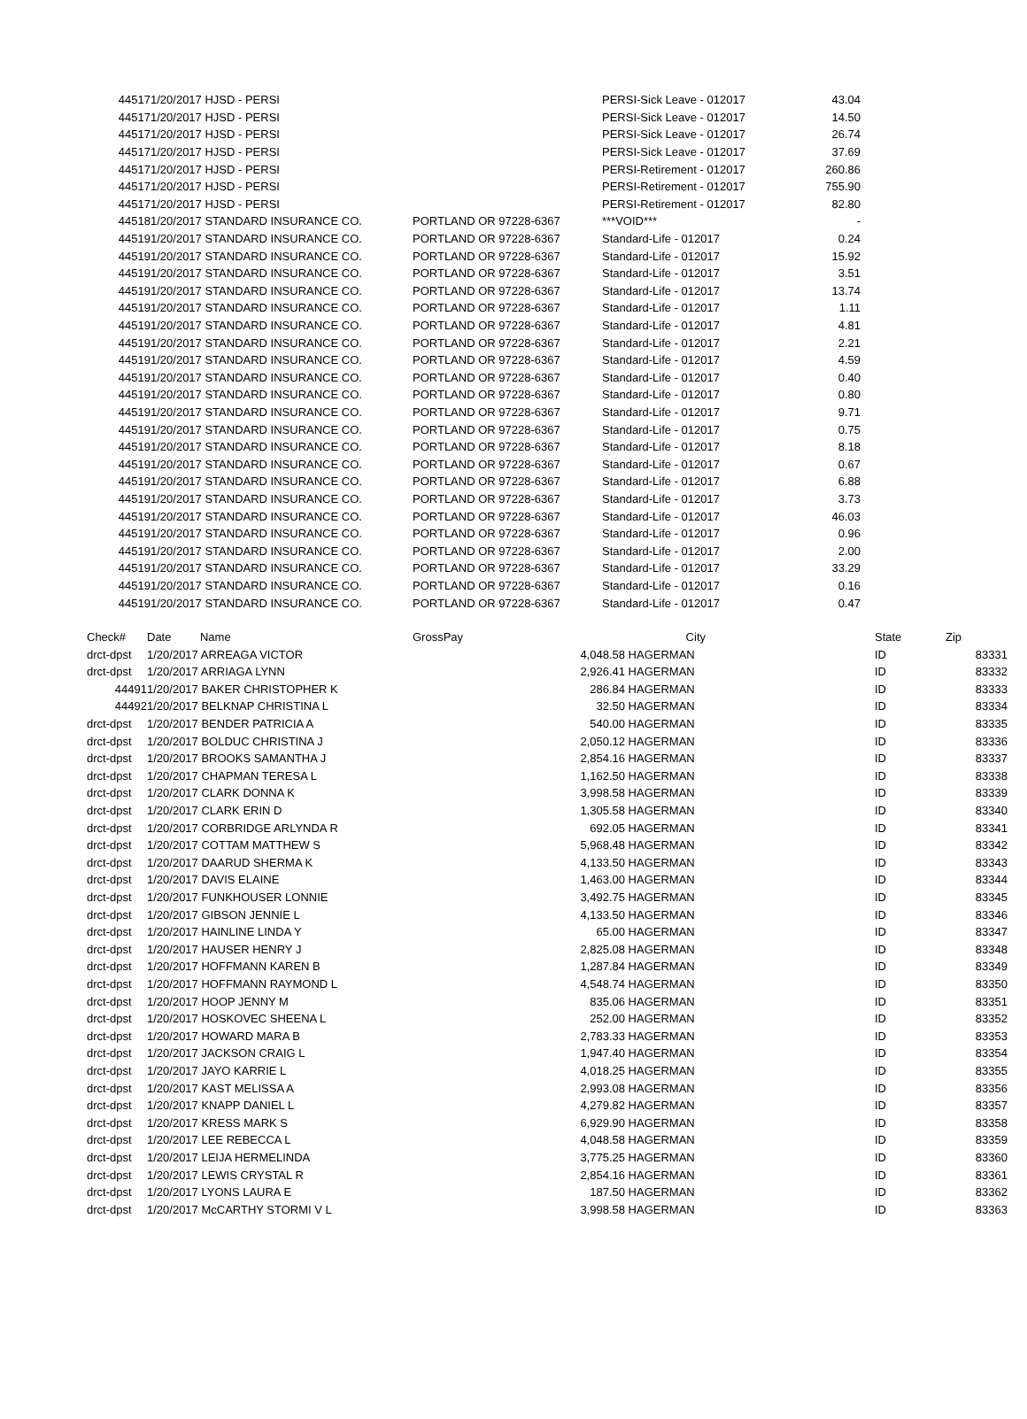| 44517 | 1/20/2017 HJSD - PERSI | | PERSI-Sick Leave - 012017 | 43.04 |
| 44517 | 1/20/2017 HJSD - PERSI | | PERSI-Sick Leave - 012017 | 14.50 |
| 44517 | 1/20/2017 HJSD - PERSI | | PERSI-Sick Leave - 012017 | 26.74 |
| 44517 | 1/20/2017 HJSD - PERSI | | PERSI-Sick Leave - 012017 | 37.69 |
| 44517 | 1/20/2017 HJSD - PERSI | | PERSI-Retirement - 012017 | 260.86 |
| 44517 | 1/20/2017 HJSD - PERSI | | PERSI-Retirement - 012017 | 755.90 |
| 44517 | 1/20/2017 HJSD - PERSI | | PERSI-Retirement - 012017 | 82.80 |
| 44518 | 1/20/2017 STANDARD INSURANCE CO. | PORTLAND OR 97228-6367 | ***VOID*** | - |
| 44519 | 1/20/2017 STANDARD INSURANCE CO. | PORTLAND OR 97228-6367 | Standard-Life - 012017 | 0.24 |
| 44519 | 1/20/2017 STANDARD INSURANCE CO. | PORTLAND OR 97228-6367 | Standard-Life - 012017 | 15.92 |
| 44519 | 1/20/2017 STANDARD INSURANCE CO. | PORTLAND OR 97228-6367 | Standard-Life - 012017 | 3.51 |
| 44519 | 1/20/2017 STANDARD INSURANCE CO. | PORTLAND OR 97228-6367 | Standard-Life - 012017 | 13.74 |
| 44519 | 1/20/2017 STANDARD INSURANCE CO. | PORTLAND OR 97228-6367 | Standard-Life - 012017 | 1.11 |
| 44519 | 1/20/2017 STANDARD INSURANCE CO. | PORTLAND OR 97228-6367 | Standard-Life - 012017 | 4.81 |
| 44519 | 1/20/2017 STANDARD INSURANCE CO. | PORTLAND OR 97228-6367 | Standard-Life - 012017 | 2.21 |
| 44519 | 1/20/2017 STANDARD INSURANCE CO. | PORTLAND OR 97228-6367 | Standard-Life - 012017 | 4.59 |
| 44519 | 1/20/2017 STANDARD INSURANCE CO. | PORTLAND OR 97228-6367 | Standard-Life - 012017 | 0.40 |
| 44519 | 1/20/2017 STANDARD INSURANCE CO. | PORTLAND OR 97228-6367 | Standard-Life - 012017 | 0.80 |
| 44519 | 1/20/2017 STANDARD INSURANCE CO. | PORTLAND OR 97228-6367 | Standard-Life - 012017 | 9.71 |
| 44519 | 1/20/2017 STANDARD INSURANCE CO. | PORTLAND OR 97228-6367 | Standard-Life - 012017 | 0.75 |
| 44519 | 1/20/2017 STANDARD INSURANCE CO. | PORTLAND OR 97228-6367 | Standard-Life - 012017 | 8.18 |
| 44519 | 1/20/2017 STANDARD INSURANCE CO. | PORTLAND OR 97228-6367 | Standard-Life - 012017 | 0.67 |
| 44519 | 1/20/2017 STANDARD INSURANCE CO. | PORTLAND OR 97228-6367 | Standard-Life - 012017 | 6.88 |
| 44519 | 1/20/2017 STANDARD INSURANCE CO. | PORTLAND OR 97228-6367 | Standard-Life - 012017 | 3.73 |
| 44519 | 1/20/2017 STANDARD INSURANCE CO. | PORTLAND OR 97228-6367 | Standard-Life - 012017 | 46.03 |
| 44519 | 1/20/2017 STANDARD INSURANCE CO. | PORTLAND OR 97228-6367 | Standard-Life - 012017 | 0.96 |
| 44519 | 1/20/2017 STANDARD INSURANCE CO. | PORTLAND OR 97228-6367 | Standard-Life - 012017 | 2.00 |
| 44519 | 1/20/2017 STANDARD INSURANCE CO. | PORTLAND OR 97228-6367 | Standard-Life - 012017 | 33.29 |
| 44519 | 1/20/2017 STANDARD INSURANCE CO. | PORTLAND OR 97228-6367 | Standard-Life - 012017 | 0.16 |
| 44519 | 1/20/2017 STANDARD INSURANCE CO. | PORTLAND OR 97228-6367 | Standard-Life - 012017 | 0.47 |
| Check# | Date Name | GrossPay | City | State | Zip |
| --- | --- | --- | --- | --- | --- |
| drct-dpst | 1/20/2017 ARREAGA VICTOR | 4,048.58 | HAGERMAN | ID | 83331 |
| drct-dpst | 1/20/2017 ARRIAGA LYNN | 2,926.41 | HAGERMAN | ID | 83332 |
| 44491 | 1/20/2017 BAKER CHRISTOPHER K | 286.84 | HAGERMAN | ID | 83333 |
| 44492 | 1/20/2017 BELKNAP CHRISTINA L | 32.50 | HAGERMAN | ID | 83334 |
| drct-dpst | 1/20/2017 BENDER PATRICIA A | 540.00 | HAGERMAN | ID | 83335 |
| drct-dpst | 1/20/2017 BOLDUC CHRISTINA J | 2,050.12 | HAGERMAN | ID | 83336 |
| drct-dpst | 1/20/2017 BROOKS SAMANTHA J | 2,854.16 | HAGERMAN | ID | 83337 |
| drct-dpst | 1/20/2017 CHAPMAN TERESA L | 1,162.50 | HAGERMAN | ID | 83338 |
| drct-dpst | 1/20/2017 CLARK DONNA K | 3,998.58 | HAGERMAN | ID | 83339 |
| drct-dpst | 1/20/2017 CLARK ERIN D | 1,305.58 | HAGERMAN | ID | 83340 |
| drct-dpst | 1/20/2017 CORBRIDGE ARLYNDA R | 692.05 | HAGERMAN | ID | 83341 |
| drct-dpst | 1/20/2017 COTTAM MATTHEW S | 5,968.48 | HAGERMAN | ID | 83342 |
| drct-dpst | 1/20/2017 DAARUD SHERMA K | 4,133.50 | HAGERMAN | ID | 83343 |
| drct-dpst | 1/20/2017 DAVIS ELAINE | 1,463.00 | HAGERMAN | ID | 83344 |
| drct-dpst | 1/20/2017 FUNKHOUSER LONNIE | 3,492.75 | HAGERMAN | ID | 83345 |
| drct-dpst | 1/20/2017 GIBSON JENNIE L | 4,133.50 | HAGERMAN | ID | 83346 |
| drct-dpst | 1/20/2017 HAINLINE LINDA Y | 65.00 | HAGERMAN | ID | 83347 |
| drct-dpst | 1/20/2017 HAUSER HENRY J | 2,825.08 | HAGERMAN | ID | 83348 |
| drct-dpst | 1/20/2017 HOFFMANN KAREN B | 1,287.84 | HAGERMAN | ID | 83349 |
| drct-dpst | 1/20/2017 HOFFMANN RAYMOND L | 4,548.74 | HAGERMAN | ID | 83350 |
| drct-dpst | 1/20/2017 HOOP JENNY M | 835.06 | HAGERMAN | ID | 83351 |
| drct-dpst | 1/20/2017 HOSKOVEC SHEENA L | 252.00 | HAGERMAN | ID | 83352 |
| drct-dpst | 1/20/2017 HOWARD MARA B | 2,783.33 | HAGERMAN | ID | 83353 |
| drct-dpst | 1/20/2017 JACKSON CRAIG L | 1,947.40 | HAGERMAN | ID | 83354 |
| drct-dpst | 1/20/2017 JAYO KARRIE L | 4,018.25 | HAGERMAN | ID | 83355 |
| drct-dpst | 1/20/2017 KAST MELISSA A | 2,993.08 | HAGERMAN | ID | 83356 |
| drct-dpst | 1/20/2017 KNAPP DANIEL L | 4,279.82 | HAGERMAN | ID | 83357 |
| drct-dpst | 1/20/2017 KRESS MARK S | 6,929.90 | HAGERMAN | ID | 83358 |
| drct-dpst | 1/20/2017 LEE REBECCA L | 4,048.58 | HAGERMAN | ID | 83359 |
| drct-dpst | 1/20/2017 LEIJA HERMELINDA | 3,775.25 | HAGERMAN | ID | 83360 |
| drct-dpst | 1/20/2017 LEWIS CRYSTAL R | 2,854.16 | HAGERMAN | ID | 83361 |
| drct-dpst | 1/20/2017 LYONS LAURA E | 187.50 | HAGERMAN | ID | 83362 |
| drct-dpst | 1/20/2017 McCARTHY STORMI V L | 3,998.58 | HAGERMAN | ID | 83363 |